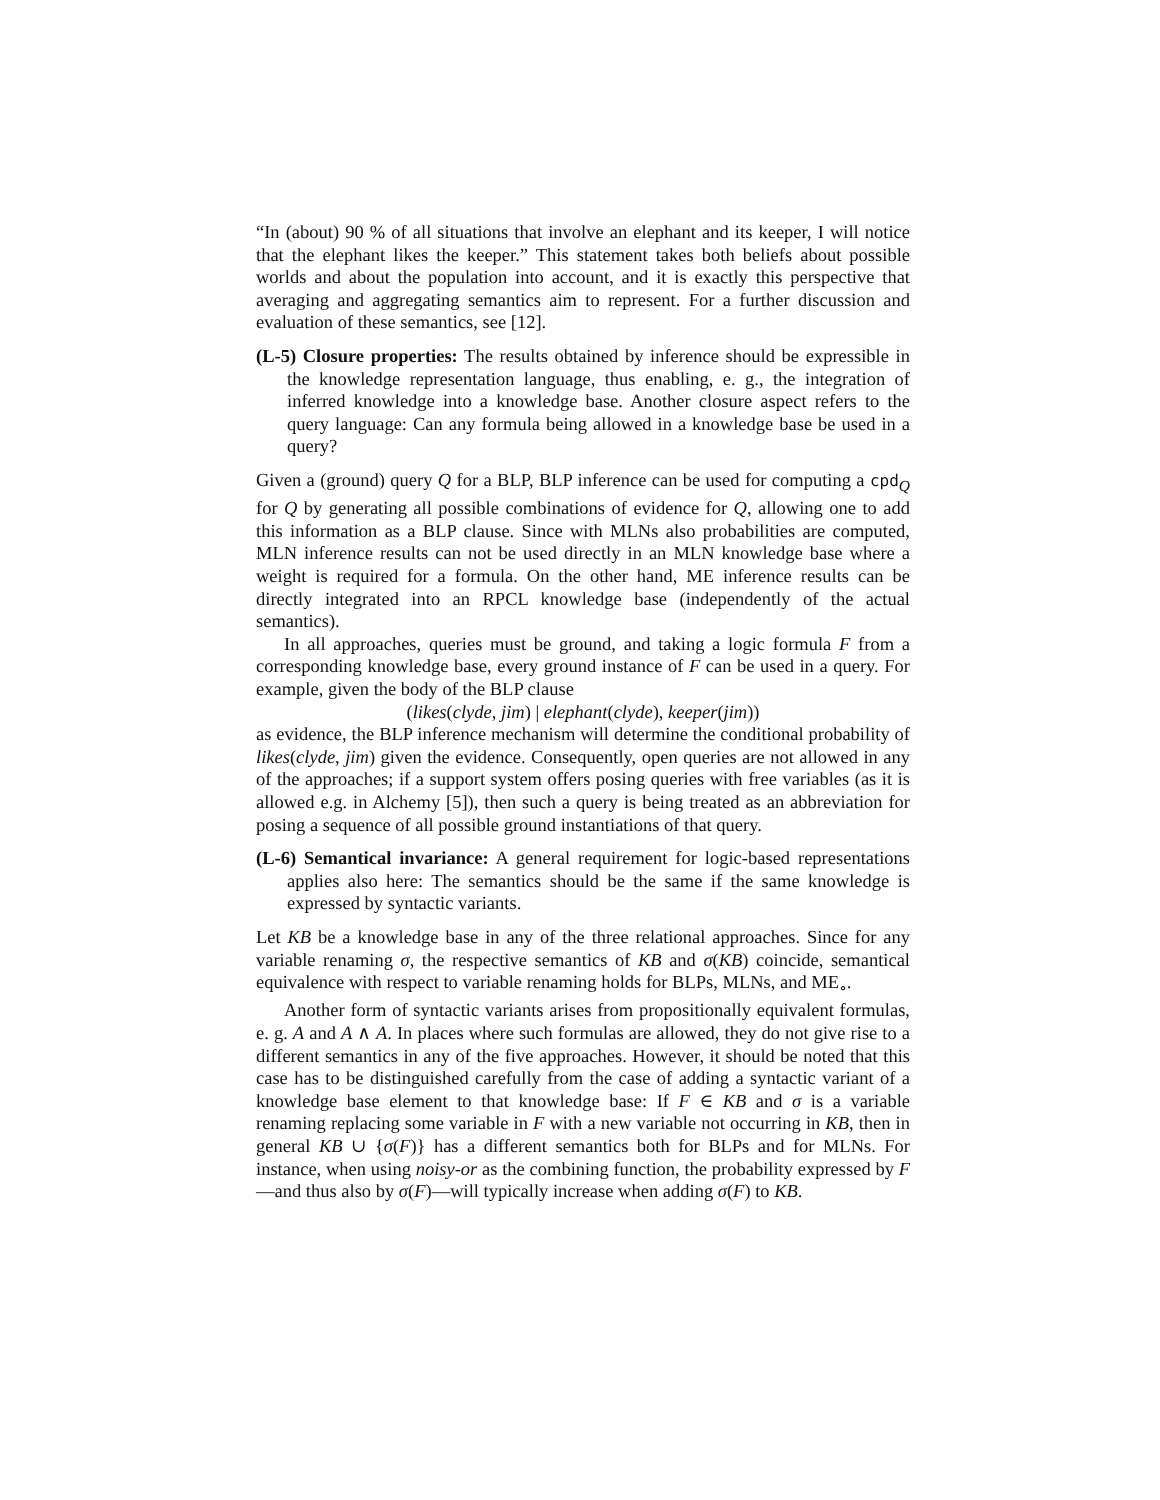“In (about) 90 % of all situations that involve an elephant and its keeper, I will notice that the elephant likes the keeper.” This statement takes both beliefs about possible worlds and about the population into account, and it is exactly this perspective that averaging and aggregating semantics aim to represent. For a further discussion and evaluation of these semantics, see [12].
(L-5) Closure properties: The results obtained by inference should be expressible in the knowledge representation language, thus enabling, e. g., the integration of inferred knowledge into a knowledge base. Another closure aspect refers to the query language: Can any formula being allowed in a knowledge base be used in a query?
Given a (ground) query Q for a BLP, BLP inference can be used for computing a cpd<sub>Q</sub> for Q by generating all possible combinations of evidence for Q, allowing one to add this information as a BLP clause. Since with MLNs also probabilities are computed, MLN inference results can not be used directly in an MLN knowledge base where a weight is required for a formula. On the other hand, ME inference results can be directly integrated into an RPCL knowledge base (independently of the actual semantics).
In all approaches, queries must be ground, and taking a logic formula F from a corresponding knowledge base, every ground instance of F can be used in a query. For example, given the body of the BLP clause
(likes(clyde, jim) | elephant(clyde), keeper(jim))
as evidence, the BLP inference mechanism will determine the conditional probability of likes(clyde, jim) given the evidence. Consequently, open queries are not allowed in any of the approaches; if a support system offers posing queries with free variables (as it is allowed e.g. in Alchemy [5]), then such a query is being treated as an abbreviation for posing a sequence of all possible ground instantiations of that query.
(L-6) Semantical invariance: A general requirement for logic-based representations applies also here: The semantics should be the same if the same knowledge is expressed by syntactic variants.
Let KB be a knowledge base in any of the three relational approaches. Since for any variable renaming σ, the respective semantics of KB and σ(KB) coincide, semantical equivalence with respect to variable renaming holds for BLPs, MLNs, and ME<sub>∘</sub>.
Another form of syntactic variants arises from propositionally equivalent formulas, e. g. A and A ∧ A. In places where such formulas are allowed, they do not give rise to a different semantics in any of the five approaches. However, it should be noted that this case has to be distinguished carefully from the case of adding a syntactic variant of a knowledge base element to that knowledge base: If F ∈ KB and σ is a variable renaming replacing some variable in F with a new variable not occurring in KB, then in general KB ∪ {σ(F)} has a different semantics both for BLPs and for MLNs. For instance, when using noisy-or as the combining function, the probability expressed by F—and thus also by σ(F)—will typically increase when adding σ(F) to KB.